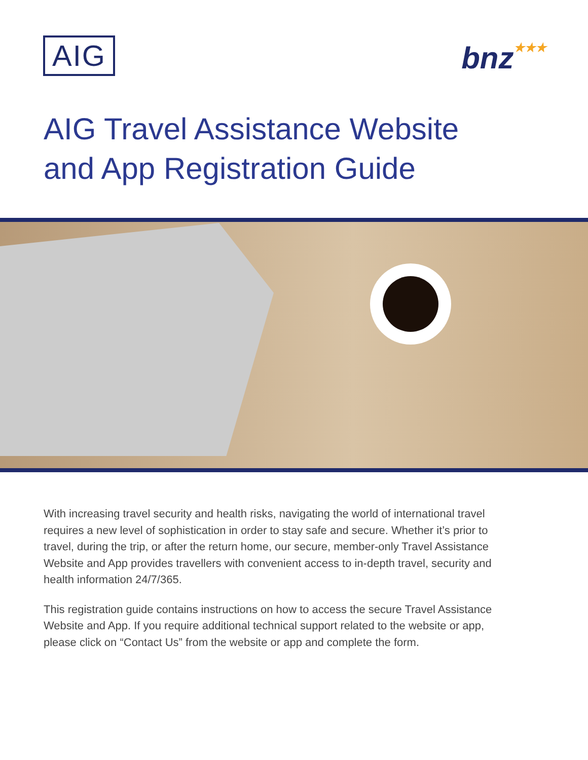AIG
bnz★★★
AIG Travel Assistance Website
and App Registration Guide
With increasing travel security and health risks, navigating the world of international travel requires a new level of sophistication in order to stay safe and secure. Whether it’s prior to travel, during the trip, or after the return home, our secure, member-only Travel Assistance Website and App provides travellers with convenient access to in-depth travel, security and health information 24/7/365.
This registration guide contains instructions on how to access the secure Travel Assistance Website and App. If you require additional technical support related to the website or app, please click on “Contact Us” from the website or app and complete the form.